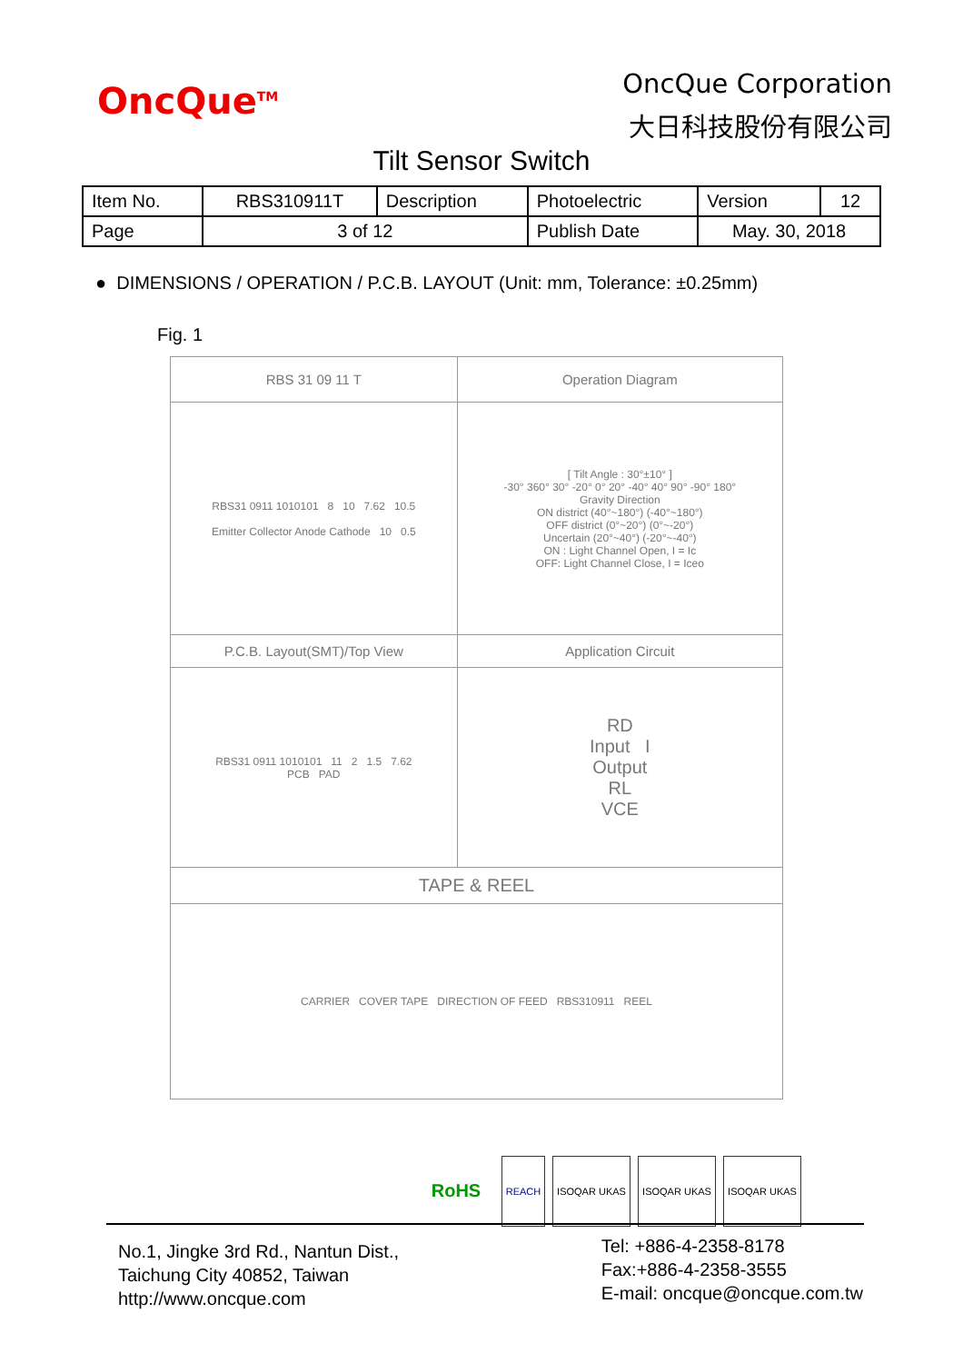OncQue<sup>TM</sup>
OncQue Corporation
大日科技股份有限公司
Tilt Sensor Switch
| Item No. | RBS310911T | Description | Photoelectric | Version | 12 |
| Page | 3 of 12 | | Publish Date | May. 30, 2018 | |
● DIMENSIONS / OPERATION / P.C.B. LAYOUT (Unit: mm, Tolerance: ±0.25mm)
Fig. 1
| RBS 31 09 11 T | Operation Diagram |
| RBS31 0911 1010101 8 10 7.62 10.5 Emitter Collector Anode Cathode 10 0.5 | [ Tilt Angle : 30°±10° ] -30° 360° 30° -20° 0° 20° -40° 40° 90° -90° 180° Gravity Direction ON district (40°~180°) (-40°~180°) OFF district (0°~20°) (0°~-20°) Uncertain (20°~40°) (-20°~-40°) ON : Light Channel Open, I = Ic OFF: Light Channel Close, I = Iceo |
| P.C.B. Layout(SMT)/Top View | Application Circuit |
| RBS31 0911 1010101 11 2 1.5 7.62 PCB PAD | RD Input I Output RL VCE |
| TAPE & REEL | |
| CARRIER COVER TAPE DIRECTION OF FEED RBS310911 REEL | |
RoHS
REACH ISOQAR UKAS ISOQAR UKAS ISOQAR UKAS
No.1, Jingke 3rd Rd., Nantun Dist.,
Taichung City 40852, Taiwan
http://www.oncque.com
Tel: +886-4-2358-8178
Fax:+886-4-2358-3555
E-mail: oncque@oncque.com.tw